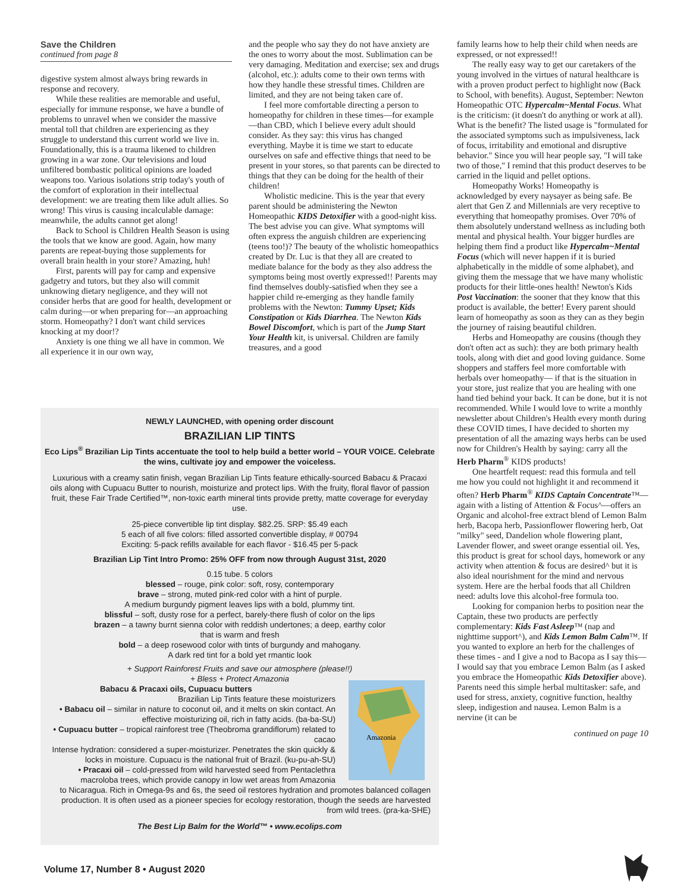Save the Children
continued from page 8
digestive system almost always bring rewards in response and recovery.
While these realities are memorable and useful, especially for immune response, we have a bundle of problems to unravel when we consider the massive mental toll that children are experiencing as they struggle to understand this current world we live in. Foundationally, this is a trauma likened to children growing in a war zone. Our televisions and loud unfiltered bombastic political opinions are loaded weapons too. Various isolations strip today's youth of the comfort of exploration in their intellectual development: we are treating them like adult allies. So wrong! This virus is causing incalculable damage: meanwhile, the adults cannot get along!
Back to School is Children Health Season is using the tools that we know are good. Again, how many parents are repeat-buying those supplements for overall brain health in your store? Amazing, huh!
First, parents will pay for camp and expensive gadgetry and tutors, but they also will commit unknowing dietary negligence, and they will not consider herbs that are good for health, development or calm during—or when preparing for—an approaching storm. Homeopathy? I don't want child services knocking at my door!?
Anxiety is one thing we all have in common. We all experience it in our own way,
and the people who say they do not have anxiety are the ones to worry about the most. Sublimation can be very damaging. Meditation and exercise; sex and drugs (alcohol, etc.): adults come to their own terms with how they handle these stressful times. Children are limited, and they are not being taken care of.
I feel more comfortable directing a person to homeopathy for children in these times—for example—than CBD, which I believe every adult should consider. As they say: this virus has changed everything. Maybe it is time we start to educate ourselves on safe and effective things that need to be present in your stores, so that parents can be directed to things that they can be doing for the health of their children!
Wholistic medicine. This is the year that every parent should be administering the Newton Homeopathic KIDS Detoxifier with a good-night kiss. The best advise you can give. What symptoms will often express the anguish children are experiencing (teens too!)? The beauty of the wholistic homeopathics created by Dr. Luc is that they all are created to mediate balance for the body as they also address the symptoms being most overtly expressed!! Parents may find themselves doubly-satisfied when they see a happier child re-emerging as they handle family problems with the Newton: Tummy Upset; Kids Constipation or Kids Diarrhea. The Newton Kids Bowel Discomfort, which is part of the Jump Start Your Health kit, is universal. Children are family treasures, and a good
family learns how to help their child when needs are expressed, or not expressed!!
The really easy way to get our caretakers of the young involved in the virtues of natural healthcare is with a proven product perfect to highlight now (Back to School, with benefits). August, September: Newton Homeopathic OTC Hypercalm~Mental Focus. What is the criticism: (it doesn't do anything or work at all). What is the benefit? The listed usage is "formulated for the associated symptoms such as impulsiveness, lack of focus, irritability and emotional and disruptive behavior." Since you will hear people say, "I will take two of those," I remind that this product deserves to be carried in the liquid and pellet options.
Homeopathy Works! Homeopathy is acknowledged by every naysayer as being safe. Be alert that Gen Z and Millennials are very receptive to everything that homeopathy promises. Over 70% of them absolutely understand wellness as including both mental and physical health. Your bigger hurdles are helping them find a product like Hypercalm~Mental Focus (which will never happen if it is buried alphabetically in the middle of some alphabet), and giving them the message that we have many wholistic products for their little-ones health! Newton's Kids Post Vaccination: the sooner that they know that this product is available, the better! Every parent should learn of homeopathy as soon as they can as they begin the journey of raising beautiful children.
Herbs and Homeopathy are cousins (though they don't often act as such): they are both primary health tools, along with diet and good loving guidance. Some shoppers and staffers feel more comfortable with herbals over homeopathy— if that is the situation in your store, just realize that you are healing with one hand tied behind your back. It can be done, but it is not recommended. While I would love to write a monthly newsletter about Children's Health every month during these COVID times, I have decided to shorten my presentation of all the amazing ways herbs can be used now for Children's Health by saying: carry all the Herb Pharm<sup>®</sup> KIDS products!
One heartfelt request: read this formula and tell me how you could not highlight it and recommend it often? Herb Pharm<sup>®</sup> KIDS Captain Concentrate™—again with a listing of Attention & Focus^—offers an Organic and alcohol-free extract blend of Lemon Balm herb, Bacopa herb, Passionflower flowering herb, Oat "milky" seed, Dandelion whole flowering plant, Lavender flower, and sweet orange essential oil. Yes, this product is great for school days, homework or any activity when attention & focus are desired^ but it is also ideal nourishment for the mind and nervous system. Here are the herbal foods that all Children need: adults love this alcohol-free formula too.
Looking for companion herbs to position near the Captain, these two products are perfectly complementary: Kids Fast Asleep™ (nap and nighttime support^), and Kids Lemon Balm Calm™. If you wanted to explore an herb for the challenges of these times - and I give a nod to Bacopa as I say this—I would say that you embrace Lemon Balm (as I asked you embrace the Homeopathic Kids Detoxifier above). Parents need this simple herbal multitasker: safe, and used for stress, anxiety, cognitive function, healthy sleep, indigestion and nausea. Lemon Balm is a nervine (it can be
continued on page 10
NEWLY LAUNCHED, with opening order discount
BRAZILIAN LIP TINTS
Eco Lips<sup>®</sup> Brazilian Lip Tints accentuate the tool to help build a better world – YOUR VOICE. Celebrate the wins, cultivate joy and empower the voiceless.
Luxurious with a creamy satin finish, vegan Brazilian Lip Tints feature ethically-sourced Babacu & Pracaxi oils along with Cupuacu Butter to nourish, moisturize and protect lips. With the fruity, floral flavor of passion fruit, these Fair Trade Certified™, non-toxic earth mineral tints provide pretty, matte coverage for everyday use.
25-piece convertible lip tint display. $82.25. SRP: $5.49 each
5 each of all five colors: filled assorted convertible display, # 00794
Exciting: 5-pack refills available for each flavor - $16.45 per 5-pack
Brazilian Lip Tint Intro Promo: 25% OFF from now through August 31st, 2020
0.15 tube. 5 colors
blessed – rouge, pink color: soft, rosy, contemporary
brave – strong, muted pink-red color with a hint of purple.
A medium burgundy pigment leaves lips with a bold, plummy tint.
blissful – soft, dusty rose for a perfect, barely-there flush of color on the lips
brazen – a tawny burnt sienna color with reddish undertones; a deep, earthy color
that is warm and fresh
bold – a deep rosewood color with tints of burgundy and mahogany.
A dark red tint for a bold yet rmantic look
+ Support Rainforest Fruits and save our atmosphere (please!!)
+ Bless + Protect Amazonia
Babacu & Pracaxi oils, Cupuacu butters
Brazilian Lip Tints feature these moisturizers
• Babacu oil – similar in nature to coconut oil, and it melts on skin contact. An effective moisturizing oil, rich in fatty acids. (ba-ba-SU)
• Cupuacu butter – tropical rainforest tree (Theobroma grandiflorum) related to cacao
Intense hydration: considered a super-moisturizer. Penetrates the skin quickly & locks in moisture. Cupuacu is the national fruit of Brazil. (ku-pu-ah-SU)
• Pracaxi oil – cold-pressed from wild harvested seed from Pentaclethra macroloba trees, which provide canopy in low wet areas from Amazonia
Amazonia
to Nicaragua. Rich in Omega-9s and 6s, the seed oil restores hydration and promotes balanced collagen production. It is often used as a pioneer species for ecology restoration, though the seeds are harvested from wild trees. (pra-ka-SHE)
The Best Lip Balm for the World™ • www.ecolips.com
Volume 17, Number 8 • August 2020